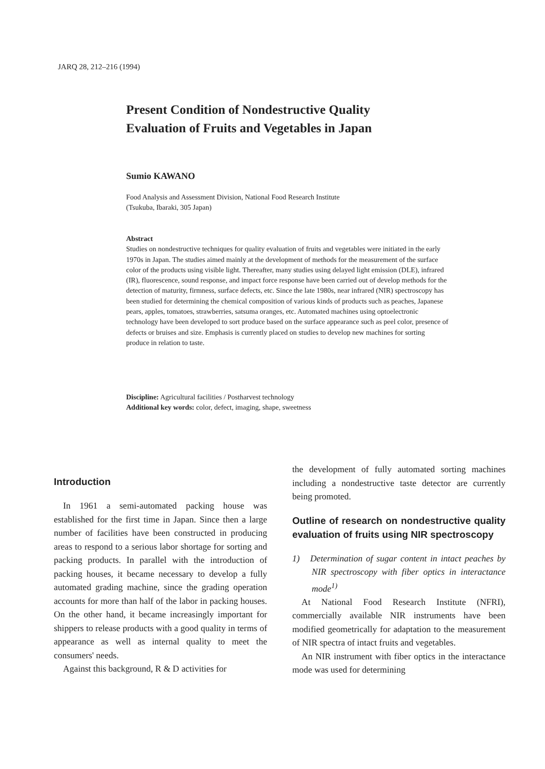JARQ 28, 212–216 (1994)
Present Condition of Nondestructive Quality
Evaluation of Fruits and Vegetables in Japan
Sumio KAWANO
Food Analysis and Assessment Division, National Food Research Institute
(Tsukuba, Ibaraki, 305 Japan)
Abstract
Studies on nondestructive techniques for quality evaluation of fruits and vegetables were initiated in the early 1970s in Japan. The studies aimed mainly at the development of methods for the measurement of the surface color of the products using visible light. Thereafter, many studies using delayed light emission (DLE), infrared (IR), fluorescence, sound response, and impact force response have been carried out of develop methods for the detection of maturity, firmness, surface defects, etc. Since the late 1980s, near infrared (NIR) spectroscopy has been studied for determining the chemical composition of various kinds of products such as peaches, Japanese pears, apples, tomatoes, strawberries, satsuma oranges, etc. Automated machines using optoelectronic technology have been developed to sort produce based on the surface appearance such as peel color, presence of defects or bruises and size. Emphasis is currently placed on studies to develop new machines for sorting produce in relation to taste.
Discipline: Agricultural facilities / Postharvest technology
Additional key words: color, defect, imaging, shape, sweetness
Introduction
In 1961 a semi-automated packing house was established for the first time in Japan. Since then a large number of facilities have been constructed in producing areas to respond to a serious labor shortage for sorting and packing products. In parallel with the introduction of packing houses, it became necessary to develop a fully automated grading machine, since the grading operation accounts for more than half of the labor in packing houses. On the other hand, it became increasingly important for shippers to release products with a good quality in terms of appearance as well as internal quality to meet the consumers' needs.
Against this background, R & D activities for
the development of fully automated sorting machines including a nondestructive taste detector are currently being promoted.
Outline of research on nondestructive quality evaluation of fruits using NIR spectroscopy
1) Determination of sugar content in intact peaches by NIR spectroscopy with fiber optics in interactance mode<sup>1)</sup>
At National Food Research Institute (NFRI), commercially available NIR instruments have been modified geometrically for adaptation to the measurement of NIR spectra of intact fruits and vegetables.
An NIR instrument with fiber optics in the interactance mode was used for determining